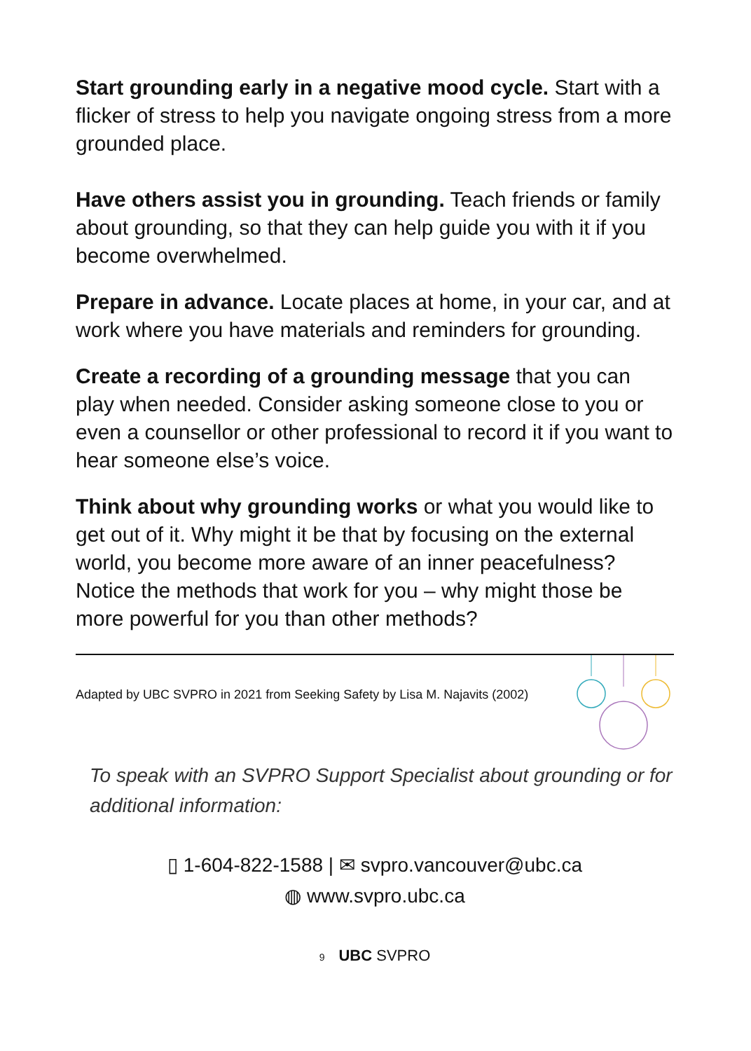Start grounding early in a negative mood cycle. Start with a flicker of stress to help you navigate ongoing stress from a more grounded place.
Have others assist you in grounding. Teach friends or family about grounding, so that they can help guide you with it if you become overwhelmed.
Prepare in advance. Locate places at home, in your car, and at work where you have materials and reminders for grounding.
Create a recording of a grounding message that you can play when needed. Consider asking someone close to you or even a counsellor or other professional to record it if you want to hear someone else’s voice.
Think about why grounding works or what you would like to get out of it. Why might it be that by focusing on the external world, you become more aware of an inner peacefulness? Notice the methods that work for you – why might those be more powerful for you than other methods?
Adapted by UBC SVPRO in 2021 from Seeking Safety by Lisa M. Najavits (2002)
To speak with an SVPRO Support Specialist about grounding or for additional information:
▯ 1-604-822-1588 | ✉ svpro.vancouver@ubc.ca
◍ www.svpro.ubc.ca
9 UBC SVPRO